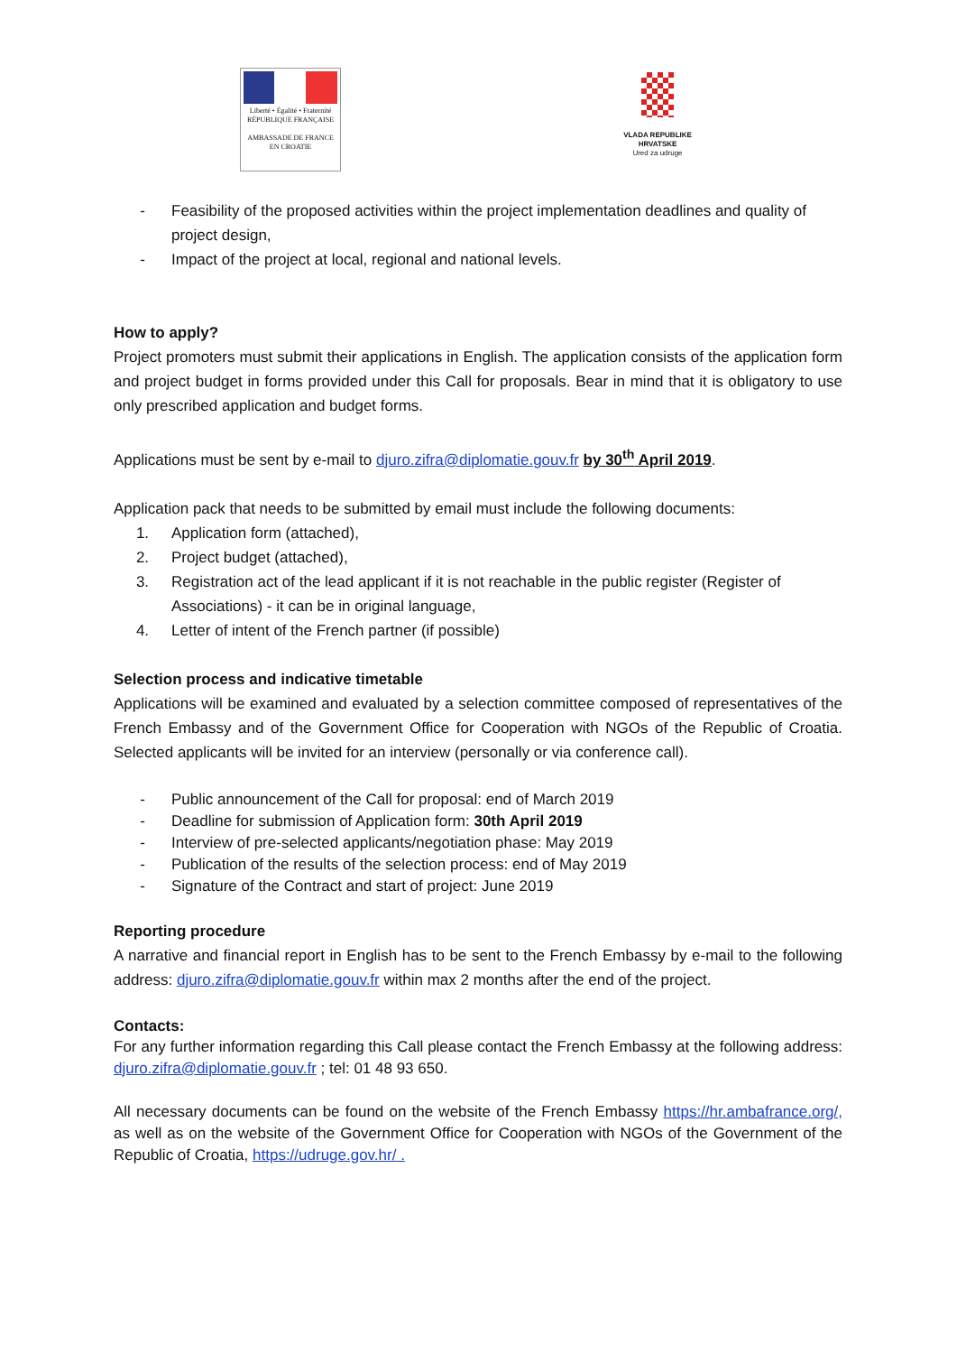Liberté • Égalité • Fraternité
RÉPUBLIQUE FRANÇAISE
AMBASSADE DE FRANCE
EN CROATIE
VLADA REPUBLIKE HRVATSKE
Ured za udruge
- Feasibility of the proposed activities within the project implementation deadlines and quality of project design,
- Impact of the project at local, regional and national levels.
How to apply?
Project promoters must submit their applications in English. The application consists of the application form and project budget in forms provided under this Call for proposals. Bear in mind that it is obligatory to use only prescribed application and budget forms.
Applications must be sent by e-mail to djuro.zifra@diplomatie.gouv.fr by 30<sup>th</sup> April 2019.
Application pack that needs to be submitted by email must include the following documents:
1. Application form (attached),
2. Project budget (attached),
3. Registration act of the lead applicant if it is not reachable in the public register (Register of Associations) - it can be in original language,
4. Letter of intent of the French partner (if possible)
Selection process and indicative timetable
Applications will be examined and evaluated by a selection committee composed of representatives of the French Embassy and of the Government Office for Cooperation with NGOs of the Republic of Croatia. Selected applicants will be invited for an interview (personally or via conference call).
- Public announcement of the Call for proposal: end of March 2019
- Deadline for submission of Application form: 30th April 2019
- Interview of pre-selected applicants/negotiation phase: May 2019
- Publication of the results of the selection process: end of May 2019
- Signature of the Contract and start of project: June 2019
Reporting procedure
A narrative and financial report in English has to be sent to the French Embassy by e-mail to the following address: djuro.zifra@diplomatie.gouv.fr within max 2 months after the end of the project.
Contacts:
For any further information regarding this Call please contact the French Embassy at the following address: djuro.zifra@diplomatie.gouv.fr ; tel: 01 48 93 650.
All necessary documents can be found on the website of the French Embassy https://hr.ambafrance.org/, as well as on the website of the Government Office for Cooperation with NGOs of the Government of the Republic of Croatia, https://udruge.gov.hr/ .